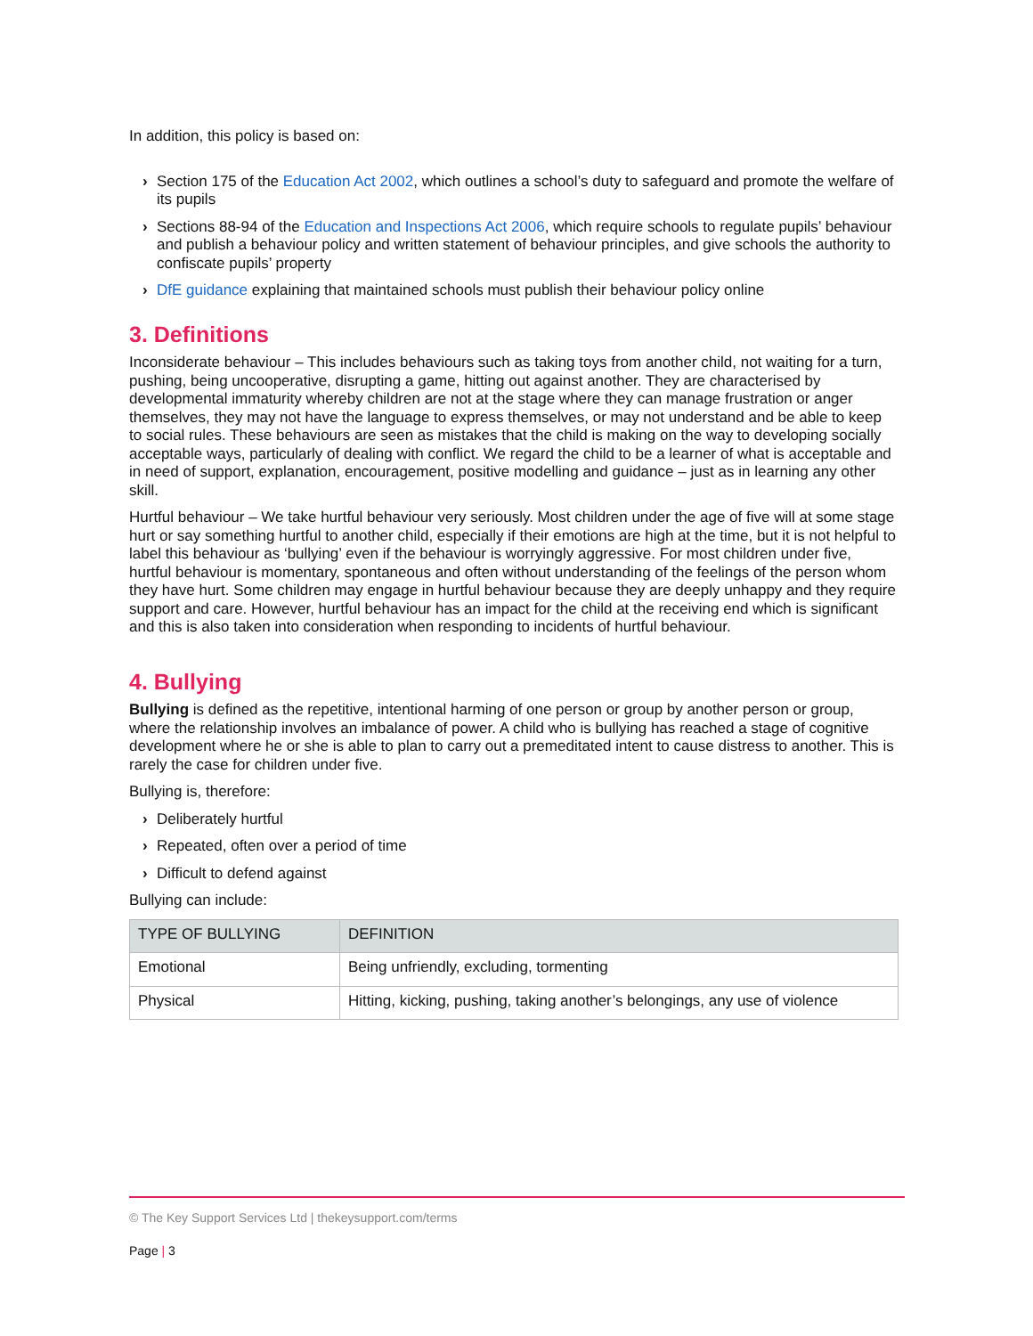In addition, this policy is based on:
› Section 175 of the Education Act 2002, which outlines a school’s duty to safeguard and promote the welfare of its pupils
› Sections 88-94 of the Education and Inspections Act 2006, which require schools to regulate pupils’ behaviour and publish a behaviour policy and written statement of behaviour principles, and give schools the authority to confiscate pupils’ property
› DfE guidance explaining that maintained schools must publish their behaviour policy online
3. Definitions
Inconsiderate behaviour – This includes behaviours such as taking toys from another child, not waiting for a turn, pushing, being uncooperative, disrupting a game, hitting out against another. They are characterised by developmental immaturity whereby children are not at the stage where they can manage frustration or anger themselves, they may not have the language to express themselves, or may not understand and be able to keep to social rules. These behaviours are seen as mistakes that the child is making on the way to developing socially acceptable ways, particularly of dealing with conflict. We regard the child to be a learner of what is acceptable and in need of support, explanation, encouragement, positive modelling and guidance – just as in learning any other skill.
Hurtful behaviour – We take hurtful behaviour very seriously. Most children under the age of five will at some stage hurt or say something hurtful to another child, especially if their emotions are high at the time, but it is not helpful to label this behaviour as ‘bullying’ even if the behaviour is worryingly aggressive. For most children under five, hurtful behaviour is momentary, spontaneous and often without understanding of the feelings of the person whom they have hurt. Some children may engage in hurtful behaviour because they are deeply unhappy and they require support and care. However, hurtful behaviour has an impact for the child at the receiving end which is significant and this is also taken into consideration when responding to incidents of hurtful behaviour.
4. Bullying
Bullying is defined as the repetitive, intentional harming of one person or group by another person or group, where the relationship involves an imbalance of power. A child who is bullying has reached a stage of cognitive development where he or she is able to plan to carry out a premeditated intent to cause distress to another. This is rarely the case for children under five.
Bullying is, therefore:
› Deliberately hurtful
› Repeated, often over a period of time
› Difficult to defend against
Bullying can include:
| TYPE OF BULLYING | DEFINITION |
| --- | --- |
| Emotional | Being unfriendly, excluding, tormenting |
| Physical | Hitting, kicking, pushing, taking another’s belongings, any use of violence |
© The Key Support Services Ltd | thekeysupport.com/terms
Page | 3